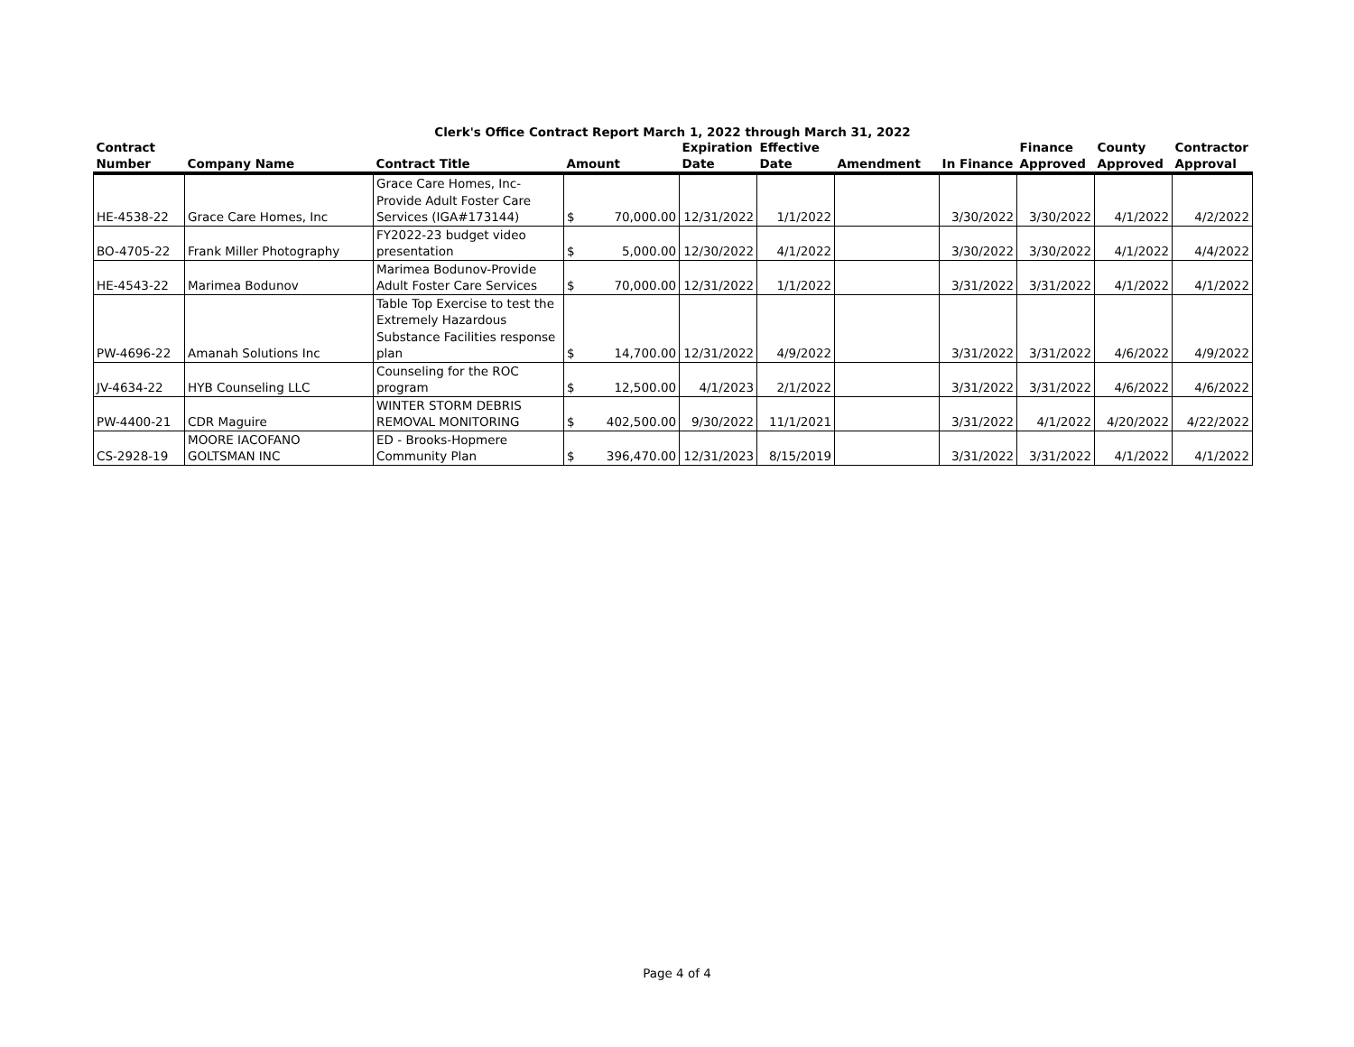Clerk's Office Contract Report March 1, 2022 through March 31, 2022
| Contract Number | Company Name | Contract Title | Amount | | Expiration Date | Effective Date | Amendment | In Finance | Finance Approved | County Approved | Contractor Approval |
| --- | --- | --- | --- | --- | --- | --- | --- | --- | --- | --- | --- |
| HE-4538-22 | Grace Care Homes, Inc | Grace Care Homes, Inc-Provide Adult Foster Care Services (IGA#173144) | $ | 70,000.00 | 12/31/2022 | 1/1/2022 | | 3/30/2022 | 3/30/2022 | 4/1/2022 | 4/2/2022 |
| BO-4705-22 | Frank Miller Photography | FY2022-23 budget video presentation | $ | 5,000.00 | 12/30/2022 | 4/1/2022 | | 3/30/2022 | 3/30/2022 | 4/1/2022 | 4/4/2022 |
| HE-4543-22 | Marimea Bodunov | Marimea Bodunov-Provide Adult Foster Care Services | $ | 70,000.00 | 12/31/2022 | 1/1/2022 | | 3/31/2022 | 3/31/2022 | 4/1/2022 | 4/1/2022 |
| PW-4696-22 | Amanah Solutions Inc | Table Top Exercise to test the Extremely Hazardous Substance Facilities response plan | $ | 14,700.00 | 12/31/2022 | 4/9/2022 | | 3/31/2022 | 3/31/2022 | 4/6/2022 | 4/9/2022 |
| JV-4634-22 | HYB Counseling LLC | Counseling for the ROC program | $ | 12,500.00 | 4/1/2023 | 2/1/2022 | | 3/31/2022 | 3/31/2022 | 4/6/2022 | 4/6/2022 |
| PW-4400-21 | CDR Maguire | WINTER STORM DEBRIS REMOVAL MONITORING | $ | 402,500.00 | 9/30/2022 | 11/1/2021 | | 3/31/2022 | 4/1/2022 | 4/20/2022 | 4/22/2022 |
| CS-2928-19 | MOORE IACOFANO GOLTSMAN INC | ED - Brooks-Hopmere Community Plan | $ | 396,470.00 | 12/31/2023 | 8/15/2019 | | 3/31/2022 | 3/31/2022 | 4/1/2022 | 4/1/2022 |
Page 4 of 4